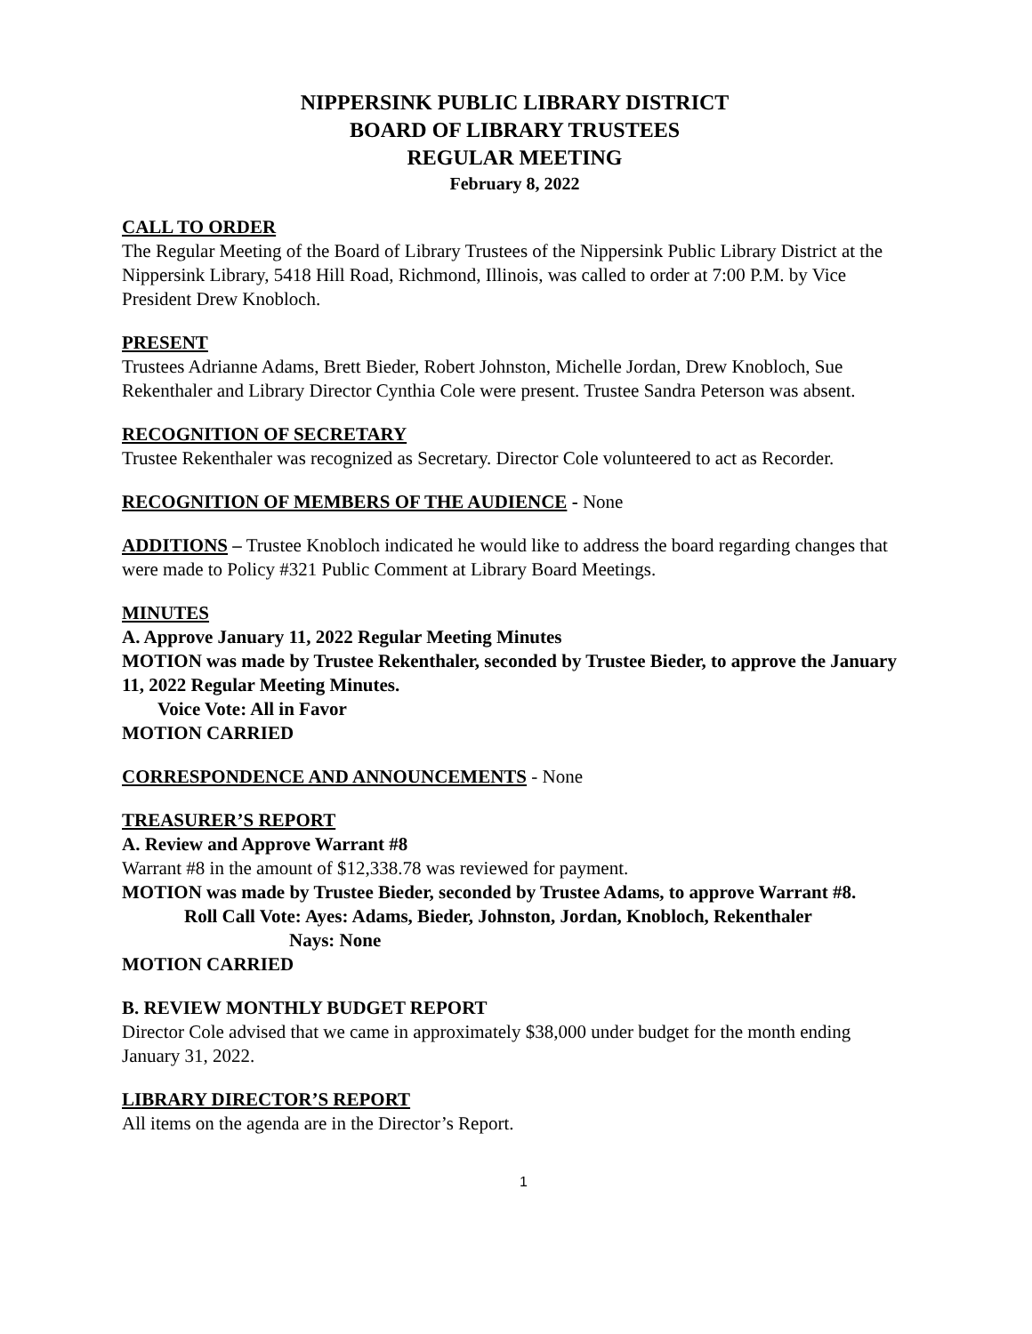NIPPERSINK PUBLIC LIBRARY DISTRICT
BOARD OF LIBRARY TRUSTEES
REGULAR MEETING
February 8, 2022
CALL TO ORDER
The Regular Meeting of the Board of Library Trustees of the Nippersink Public Library District at the Nippersink Library, 5418 Hill Road, Richmond, Illinois, was called to order at 7:00 P.M. by Vice President Drew Knobloch.
PRESENT
Trustees Adrianne Adams, Brett Bieder, Robert Johnston, Michelle Jordan, Drew Knobloch, Sue Rekenthaler and Library Director Cynthia Cole were present. Trustee Sandra Peterson was absent.
RECOGNITION OF SECRETARY
Trustee Rekenthaler was recognized as Secretary. Director Cole volunteered to act as Recorder.
RECOGNITION OF MEMBERS OF THE AUDIENCE - None
ADDITIONS – Trustee Knobloch indicated he would like to address the board regarding changes that were made to Policy #321 Public Comment at Library Board Meetings.
MINUTES
A. Approve January 11, 2022 Regular Meeting Minutes
MOTION was made by Trustee Rekenthaler, seconded by Trustee Bieder, to approve the January 11, 2022 Regular Meeting Minutes.
Voice Vote: All in Favor
MOTION CARRIED
CORRESPONDENCE AND ANNOUNCEMENTS - None
TREASURER’S REPORT
A. Review and Approve Warrant #8
Warrant #8 in the amount of $12,338.78 was reviewed for payment.
MOTION was made by Trustee Bieder, seconded by Trustee Adams, to approve Warrant #8.
Roll Call Vote: Ayes: Adams, Bieder, Johnston, Jordan, Knobloch, Rekenthaler
Nays: None
MOTION CARRIED
B. REVIEW MONTHLY BUDGET REPORT
Director Cole advised that we came in approximately $38,000 under budget for the month ending January 31, 2022.
LIBRARY DIRECTOR’S REPORT
All items on the agenda are in the Director’s Report.
1